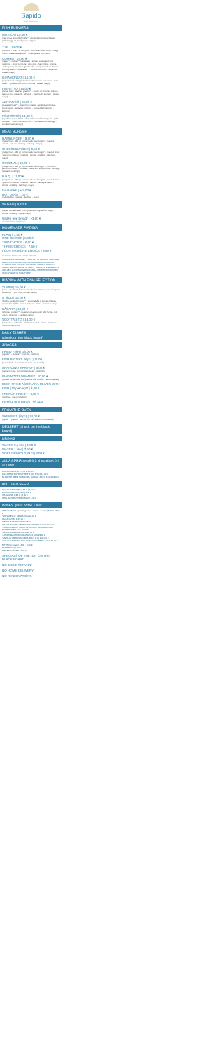Sapido
Sydney contemporaneo
FISH BURGERS
MIZZICA | 15,00 €
(pan pinsa, swordfish cutlet**, smoked scamorza cheese, grilled eggplant, basil pesto, arugula)
1-2-3-4-5-7-8-10-11-14
T.I.P. | 14,00 €
(focaccia - tuna** in own prod. porchetta - date confit - crispy onion - wakame seaweed** - orange and soy mayo)
COMBO | 14,00 €
(bagel** - codfish** mantecato - stewed sweet and sour radicchio - onion compote - pine nuts - ham chips - orange and soy mayonnaise/bagel bread** - whipped robiola cheese with soy sauce - tuna tataki** - pickled red onion - escarole - wasabi mayo)
GIRAMONDO | 14,00 €
(bagel bread - whipped robiola cheese with soy sauce - tuna tataki** - pickled red onion - scarola - wasabi mayo)
FIGHETTO | 14,00 €
(cereal bun - steamed prawns** - lemon oil - burrata cheese - passion fruit dressing - almonds - fresh baby spinach - ginger mayo)
ADRIATICO | 13,00 €
(ciabatta bread** - stracchino cheese - pickled anchovies - crispy onion - bottarga - iceberg - roasted bell peppers - ketchup)
POLPORTO | 14,00 €
(squid ink cereal bun** - ricotta cheese with orange oil - grilled octopus** - black olives crumble - marinated red cabbage - smoked paprika mayo)
MEAT BURGER
HAMBURGER | 8,50 €
(burger bun - 140 gr. home made beef burger* - roasted onion* - tomato - iceberg - ketchup - mayo)
CHEESEBURGER | 9,50 €
(burger bun - 140 gr. home made beef burger* - roasted onion - pecorino cheese - cheddar - tomato - iceberg - ketchup - mayo)
ORIGINAL | 10,00 €
(burger bun - 140 gr. home made beef burger* - red onion - pecorino cheese - cheddar - sweet and sour pickles - iceberg - mustard - ketchup)
B.B.Q. | 11,00 €
(burger bun - 140 gr. home made beef burger* - roasted onion - pecorino cheese - cheddar - bacon - barbeque sauce - tomato - iceberg - ketchup - mayo)
Extra meat | + 3,00 €
HOT DOG | 7,00 €
(hot dog bun - wurstel - ketchup - mayo)
VEGAN | 8,00 €
(vegan cereal bread - chickpeas and vegetables burger - tomato - iceberg - vegan mayo)
Gluten free bread* | +3,00 €
AVAILABLE FOR ALL SANDWICHES
HOMEMADE PIADINA
PLAIN | 1,50 €
ONE CHOICE | 5,50 €
TWO CHOICE | 6,50 €
THREE CHOICE | 7,50 €
FOUR OR MORE CHOICE | 9,00 €
CHOOSE FROM OPTIONS BELOW
HOMEMADE SAUSAGE* PORCHETTA BACKED HAM HAM BACON PECORINO CHEESE MOZZARELLA CHEESE STRACCHINO CHEESE CHEDDAR TOMATO ROCKET SALAD GREEN SALAD SPINACH** GRILLED EGGPLANTS GRILLED ZUCCHINI GRILLED BELL PEPPERS ROASTED ONION* GRATIN TOMATOES*
PIADINA WITH FISH SELECTION
YUMMI | 15,00 €
(tuna carpaccio**, lemon spinach, feta cream, battered squash blossoms**, pine nuts, teriyaki sauce)
A_SUD | 14,00 €
(double-cooked octopus** - stracciatella di burrata cheese - sauteed friarielli** - sweet and sour onion - 'Sapido' sauce)
BÀCARA | 13,00 €
(whipped codfish** - roasted tomatoes with wild herbs - red onion - pine nuts - cabbage pesto)
SCOTTADITO | 13,00 €
(scottadito sardines** - misticanza salad - dates - marinated red onion lemon oil)
DAILY DISHES
(check on the black board)
SNACKS
FRIED FISH | 16,00 €
(squids** - prawns** - carrots - zucchini)
FISH PATTIES (8 pc) | 11,00
(second fish on marinated sauce and tzatziki)
ARANCINO MARINO* | 5,00 €
(carnaroli rice - mozzarella cheese - fresh fish)
PIADINOTTI DI MARE* | 10,00 €
(stuffed homemade fried piadina with codfish** and potatoes)
DEEP FRIED ASCOLANA OLIVES WITH FISH (10 pieces)** | 8,00 €
FRENCH FRIES** | 5,00 €
(ketchup - mayo included)
KETCHUP & MAYO | 20 cent.
FROM THE OVEN
SKEWERS (3 pc) | 14,00 €
(squid** / prawns**served with mix salad and tomatoes)
DESSERT (check on the black board)
DRINKS
WATER 0,5 liter | 1,50 €
WATER 1 liter | 2,50 €
SOFT DRINKS 0,33 cl | 3,00 €
ALLA SPINA small 0,2 cl medium 0,4 cl 1 liter
COCA COLA 3,00 € 4,50 € 10,00 €
PILS BEER 'BAYREUTHER' 4,00€ 5,50 € 11,00 €
BLANCHE BEER 'BIRRA DEL BORGO' 4,50 € 6,50 € 13,00 €
BOTTLED BEER
PILS FLOTZINGER 0,33 cl | 4,50 €
ROSSA FORST 0,33 cl | 4,50 €
IPA GOOSE 0,33 cl | 5,00 €
HELL BAYREUTHER 0,50 cl | 5,00 €
WINES glass bottle 1 liter
VERONESINO (sparkling wine - aperol - orange) 5,00 € 18,00 €
'SPINARELLO' SPARKLING 10,00 €
LA CANA 5,50 € 23,00 €
'RETRAMAR' PECORINO BIO
'LE GRUNCARE' VERDICCHIO RISERVA 6,00 € 25,00 €
'CAMPODARCHI' BIANCHELLO DEL METAURO DOC SUPERIORE 5,50 € 21,00 €
'JAJA' PASSERINA 5,00 € 18,00 €
'A POIS' MACERATO ROSATO 6,00 € 23,00 €
'SANTUS' FRANCIACORTA BRUT 8,00 € 35,00 €
'600UNO' TRENTO DOC DOSAGGIO ZERO 7,00 € 30,00 €
BITTERS (amaro) | 4,00 - 6,00 €
ESPRESSO | 1,50 €
SPIKED COFFEE | 2,00 €
SPECIALS OF THE DAY ON THE BLACK BOARD
NO TABLE SERVICE
NO HOME DELIVERY
NO RESERVATIONS